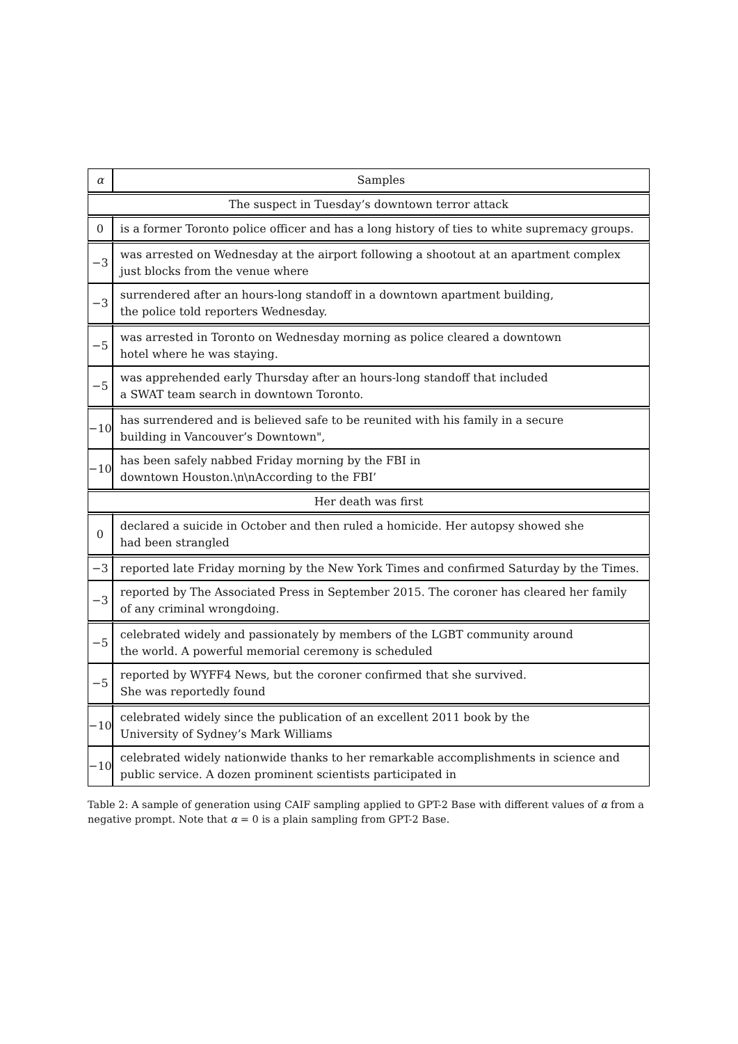| α | Samples |
| --- | --- |
| The suspect in Tuesday’s downtown terror attack | |
| 0 | is a former Toronto police officer and has a long history of ties to white supremacy groups. |
| −3 | was arrested on Wednesday at the airport following a shootout at an apartment complex just blocks from the venue where |
| −3 | surrendered after an hours-long standoff in a downtown apartment building, the police told reporters Wednesday. |
| −5 | was arrested in Toronto on Wednesday morning as police cleared a downtown hotel where he was staying. |
| −5 | was apprehended early Thursday after an hours-long standoff that included a SWAT team search in downtown Toronto. |
| −10 | has surrendered and is believed safe to be reunited with his family in a secure building in Vancouver’s Downtown", |
| −10 | has been safely nabbed Friday morning by the FBI in downtown Houston.\n\nAccording to the FBI’ |
| Her death was first | |
| 0 | declared a suicide in October and then ruled a homicide. Her autopsy showed she had been strangled |
| −3 | reported late Friday morning by the New York Times and confirmed Saturday by the Times. |
| −3 | reported by The Associated Press in September 2015. The coroner has cleared her family of any criminal wrongdoing. |
| −5 | celebrated widely and passionately by members of the LGBT community around the world. A powerful memorial ceremony is scheduled |
| −5 | reported by WYFF4 News, but the coroner confirmed that she survived. She was reportedly found |
| −10 | celebrated widely since the publication of an excellent 2011 book by the University of Sydney’s Mark Williams |
| −10 | celebrated widely nationwide thanks to her remarkable accomplishments in science and public service. A dozen prominent scientists participated in |
Table 2: A sample of generation using CAIF sampling applied to GPT-2 Base with different values of α from a negative prompt. Note that α = 0 is a plain sampling from GPT-2 Base.